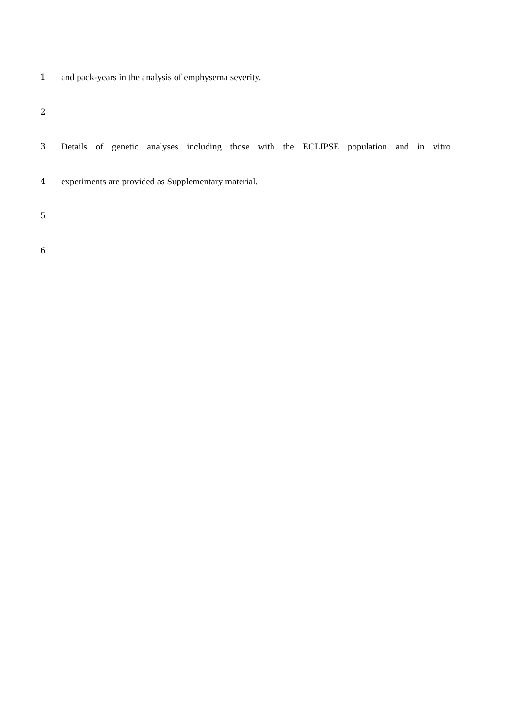1 and pack-years in the analysis of emphysema severity.
2
3 Details of genetic analyses including those with the ECLIPSE population and in vitro
4 experiments are provided as Supplementary material.
5
6